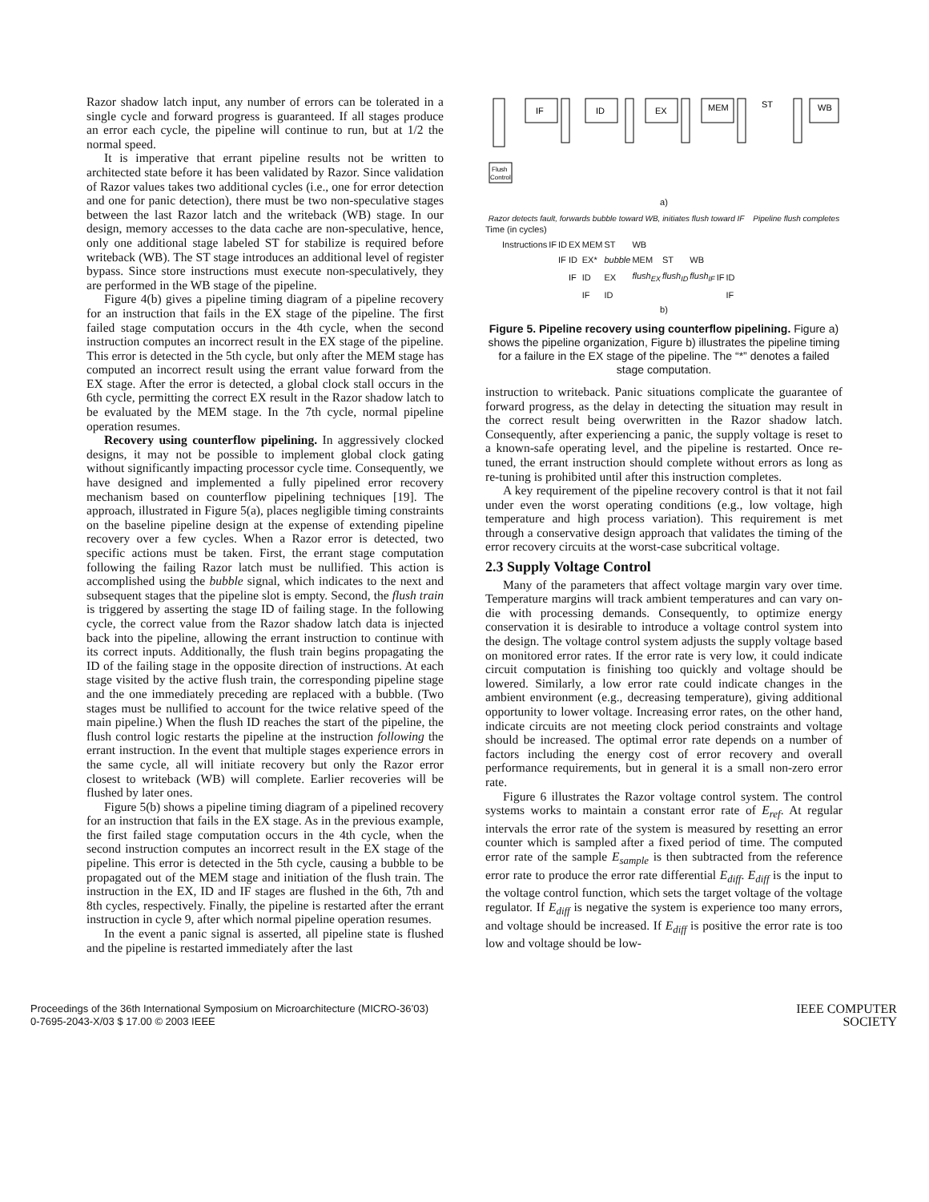Razor shadow latch input, any number of errors can be tolerated in a single cycle and forward progress is guaranteed. If all stages produce an error each cycle, the pipeline will continue to run, but at 1/2 the normal speed.
It is imperative that errant pipeline results not be written to architected state before it has been validated by Razor. Since validation of Razor values takes two additional cycles (i.e., one for error detection and one for panic detection), there must be two non-speculative stages between the last Razor latch and the writeback (WB) stage. In our design, memory accesses to the data cache are non-speculative, hence, only one additional stage labeled ST for stabilize is required before writeback (WB). The ST stage introduces an additional level of register bypass. Since store instructions must execute non-speculatively, they are performed in the WB stage of the pipeline.
Figure 4(b) gives a pipeline timing diagram of a pipeline recovery for an instruction that fails in the EX stage of the pipeline. The first failed stage computation occurs in the 4th cycle, when the second instruction computes an incorrect result in the EX stage of the pipeline. This error is detected in the 5th cycle, but only after the MEM stage has computed an incorrect result using the errant value forward from the EX stage. After the error is detected, a global clock stall occurs in the 6th cycle, permitting the correct EX result in the Razor shadow latch to be evaluated by the MEM stage. In the 7th cycle, normal pipeline operation resumes.
Recovery using counterflow pipelining. In aggressively clocked designs, it may not be possible to implement global clock gating without significantly impacting processor cycle time. Consequently, we have designed and implemented a fully pipelined error recovery mechanism based on counterflow pipelining techniques [19]. The approach, illustrated in Figure 5(a), places negligible timing constraints on the baseline pipeline design at the expense of extending pipeline recovery over a few cycles. When a Razor error is detected, two specific actions must be taken. First, the errant stage computation following the failing Razor latch must be nullified. This action is accomplished using the bubble signal, which indicates to the next and subsequent stages that the pipeline slot is empty. Second, the flush train is triggered by asserting the stage ID of failing stage. In the following cycle, the correct value from the Razor shadow latch data is injected back into the pipeline, allowing the errant instruction to continue with its correct inputs. Additionally, the flush train begins propagating the ID of the failing stage in the opposite direction of instructions. At each stage visited by the active flush train, the corresponding pipeline stage and the one immediately preceding are replaced with a bubble. (Two stages must be nullified to account for the twice relative speed of the main pipeline.) When the flush ID reaches the start of the pipeline, the flush control logic restarts the pipeline at the instruction following the errant instruction. In the event that multiple stages experience errors in the same cycle, all will initiate recovery but only the Razor error closest to writeback (WB) will complete. Earlier recoveries will be flushed by later ones.
Figure 5(b) shows a pipeline timing diagram of a pipelined recovery for an instruction that fails in the EX stage. As in the previous example, the first failed stage computation occurs in the 4th cycle, when the second instruction computes an incorrect result in the EX stage of the pipeline. This error is detected in the 5th cycle, causing a bubble to be propagated out of the MEM stage and initiation of the flush train. The instruction in the EX, ID and IF stages are flushed in the 6th, 7th and 8th cycles, respectively. Finally, the pipeline is restarted after the errant instruction in cycle 9, after which normal pipeline operation resumes.
In the event a panic signal is asserted, all pipeline state is flushed and the pipeline is restarted immediately after the last
IF
ID
EX
MEM
ST
WB
Flush
Control
a)
Razor detects fault, forwards bubble toward WB, initiates flush toward IF Pipeline flush completes
Time (in cycles)
| Instructions | IF | ID | EX | MEM | ST | WB | | | | |
| | | IF | ID | EX* | bubble | MEM | ST | WB | | |
| | | | IF | ID | EX | flush<sub>EX</sub> | flush<sub>ID</sub> | flush<sub>IF</sub> | IF | ID |
| | | | | IF | ID | | | | | IF |
b)
Figure 5. Pipeline recovery using counterflow pipelining. Figure a) shows the pipeline organization, Figure b) illustrates the pipeline timing for a failure in the EX stage of the pipeline. The “*” denotes a failed stage computation.
instruction to writeback. Panic situations complicate the guarantee of forward progress, as the delay in detecting the situation may result in the correct result being overwritten in the Razor shadow latch. Consequently, after experiencing a panic, the supply voltage is reset to a known-safe operating level, and the pipeline is restarted. Once re-tuned, the errant instruction should complete without errors as long as re-tuning is prohibited until after this instruction completes.
A key requirement of the pipeline recovery control is that it not fail under even the worst operating conditions (e.g., low voltage, high temperature and high process variation). This requirement is met through a conservative design approach that validates the timing of the error recovery circuits at the worst-case subcritical voltage.
2.3 Supply Voltage Control
Many of the parameters that affect voltage margin vary over time. Temperature margins will track ambient temperatures and can vary on-die with processing demands. Consequently, to optimize energy conservation it is desirable to introduce a voltage control system into the design. The voltage control system adjusts the supply voltage based on monitored error rates. If the error rate is very low, it could indicate circuit computation is finishing too quickly and voltage should be lowered. Similarly, a low error rate could indicate changes in the ambient environment (e.g., decreasing temperature), giving additional opportunity to lower voltage. Increasing error rates, on the other hand, indicate circuits are not meeting clock period constraints and voltage should be increased. The optimal error rate depends on a number of factors including the energy cost of error recovery and overall performance requirements, but in general it is a small non-zero error rate.
Figure 6 illustrates the Razor voltage control system. The control systems works to maintain a constant error rate of E<sub>ref</sub>. At regular intervals the error rate of the system is measured by resetting an error counter which is sampled after a fixed period of time. The computed error rate of the sample E<sub>sample</sub> is then subtracted from the reference error rate to produce the error rate differential E<sub>diff</sub>. E<sub>diff</sub> is the input to the voltage control function, which sets the target voltage of the voltage regulator. If E<sub>diff</sub> is negative the system is experience too many errors, and voltage should be increased. If E<sub>diff</sub> is positive the error rate is too low and voltage should be low-
Proceedings of the 36th International Symposium on Microarchitecture (MICRO-36’03)
0-7695-2043-X/03 $ 17.00 © 2003 IEEE
IEEE COMPUTER
SOCIETY